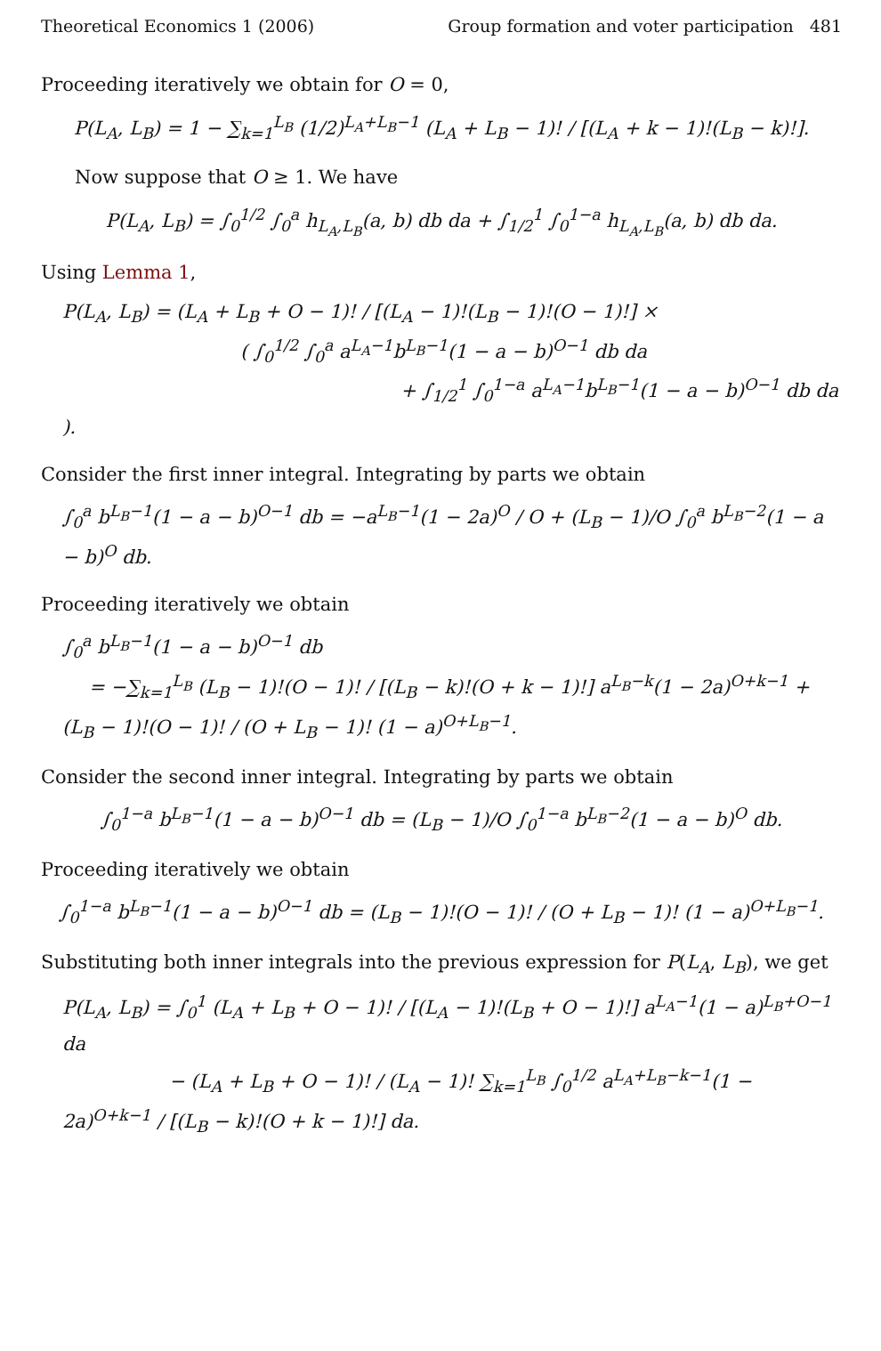Theoretical Economics 1 (2006) Group formation and voter participation 481
Proceeding iteratively we obtain for O = 0,
P(L<sub>A</sub>, L<sub>B</sub>) = 1 − ∑<sub>k=1</sub><sup>L<sub>B</sub></sup> (1/2)<sup>L<sub>A</sub>+L<sub>B</sub>−1</sup> (L<sub>A</sub> + L<sub>B</sub> − 1)! / [(L<sub>A</sub> + k − 1)!(L<sub>B</sub> − k)!].
Now suppose that O ≥ 1. We have
P(L<sub>A</sub>, L<sub>B</sub>) = ∫<sub>0</sub><sup>1/2</sup> ∫<sub>0</sub><sup>a</sup> h<sub>L<sub>A</sub>,L<sub>B</sub></sub>(a, b) db da + ∫<sub>1/2</sub><sup>1</sup> ∫<sub>0</sub><sup>1−a</sup> h<sub>L<sub>A</sub>,L<sub>B</sub></sub>(a, b) db da.
Using Lemma 1,
P(L<sub>A</sub>, L<sub>B</sub>) = (L<sub>A</sub> + L<sub>B</sub> + O − 1)! / [(L<sub>A</sub> − 1)!(L<sub>B</sub> − 1)!(O − 1)!] ×
( ∫<sub>0</sub><sup>1/2</sup> ∫<sub>0</sub><sup>a</sup> a<sup>L<sub>A</sub>−1</sup>b<sup>L<sub>B</sub>−1</sup>(1 − a − b)<sup>O−1</sup> db da
+ ∫<sub>1/2</sub><sup>1</sup> ∫<sub>0</sub><sup>1−a</sup> a<sup>L<sub>A</sub>−1</sup>b<sup>L<sub>B</sub>−1</sup>(1 − a − b)<sup>O−1</sup> db da ).
Consider the first inner integral. Integrating by parts we obtain
∫<sub>0</sub><sup>a</sup> b<sup>L<sub>B</sub>−1</sup>(1 − a − b)<sup>O−1</sup> db = −a<sup>L<sub>B</sub>−1</sup>(1 − 2a)<sup>O</sup> / O + (L<sub>B</sub> − 1)/O ∫<sub>0</sub><sup>a</sup> b<sup>L<sub>B</sub>−2</sup>(1 − a − b)<sup>O</sup> db.
Proceeding iteratively we obtain
∫<sub>0</sub><sup>a</sup> b<sup>L<sub>B</sub>−1</sup>(1 − a − b)<sup>O−1</sup> db
= −∑<sub>k=1</sub><sup>L<sub>B</sub></sup> (L<sub>B</sub> − 1)!(O − 1)! / [(L<sub>B</sub> − k)!(O + k − 1)!] a<sup>L<sub>B</sub>−k</sup>(1 − 2a)<sup>O+k−1</sup> + (L<sub>B</sub> − 1)!(O − 1)! / (O + L<sub>B</sub> − 1)! (1 − a)<sup>O+L<sub>B</sub>−1</sup>.
Consider the second inner integral. Integrating by parts we obtain
∫<sub>0</sub><sup>1−a</sup> b<sup>L<sub>B</sub>−1</sup>(1 − a − b)<sup>O−1</sup> db = (L<sub>B</sub> − 1)/O ∫<sub>0</sub><sup>1−a</sup> b<sup>L<sub>B</sub>−2</sup>(1 − a − b)<sup>O</sup> db.
Proceeding iteratively we obtain
∫<sub>0</sub><sup>1−a</sup> b<sup>L<sub>B</sub>−1</sup>(1 − a − b)<sup>O−1</sup> db = (L<sub>B</sub> − 1)!(O − 1)! / (O + L<sub>B</sub> − 1)! (1 − a)<sup>O+L<sub>B</sub>−1</sup>.
Substituting both inner integrals into the previous expression for P(L<sub>A</sub>, L<sub>B</sub>), we get
P(L<sub>A</sub>, L<sub>B</sub>) = ∫<sub>0</sub><sup>1</sup> (L<sub>A</sub> + L<sub>B</sub> + O − 1)! / [(L<sub>A</sub> − 1)!(L<sub>B</sub> + O − 1)!] a<sup>L<sub>A</sub>−1</sup>(1 − a)<sup>L<sub>B</sub>+O−1</sup> da
− (L<sub>A</sub> + L<sub>B</sub> + O − 1)! / (L<sub>A</sub> − 1)! ∑<sub>k=1</sub><sup>L<sub>B</sub></sup> ∫<sub>0</sub><sup>1/2</sup> a<sup>L<sub>A</sub>+L<sub>B</sub>−k−1</sup>(1 − 2a)<sup>O+k−1</sup> / [(L<sub>B</sub> − k)!(O + k − 1)!] da.